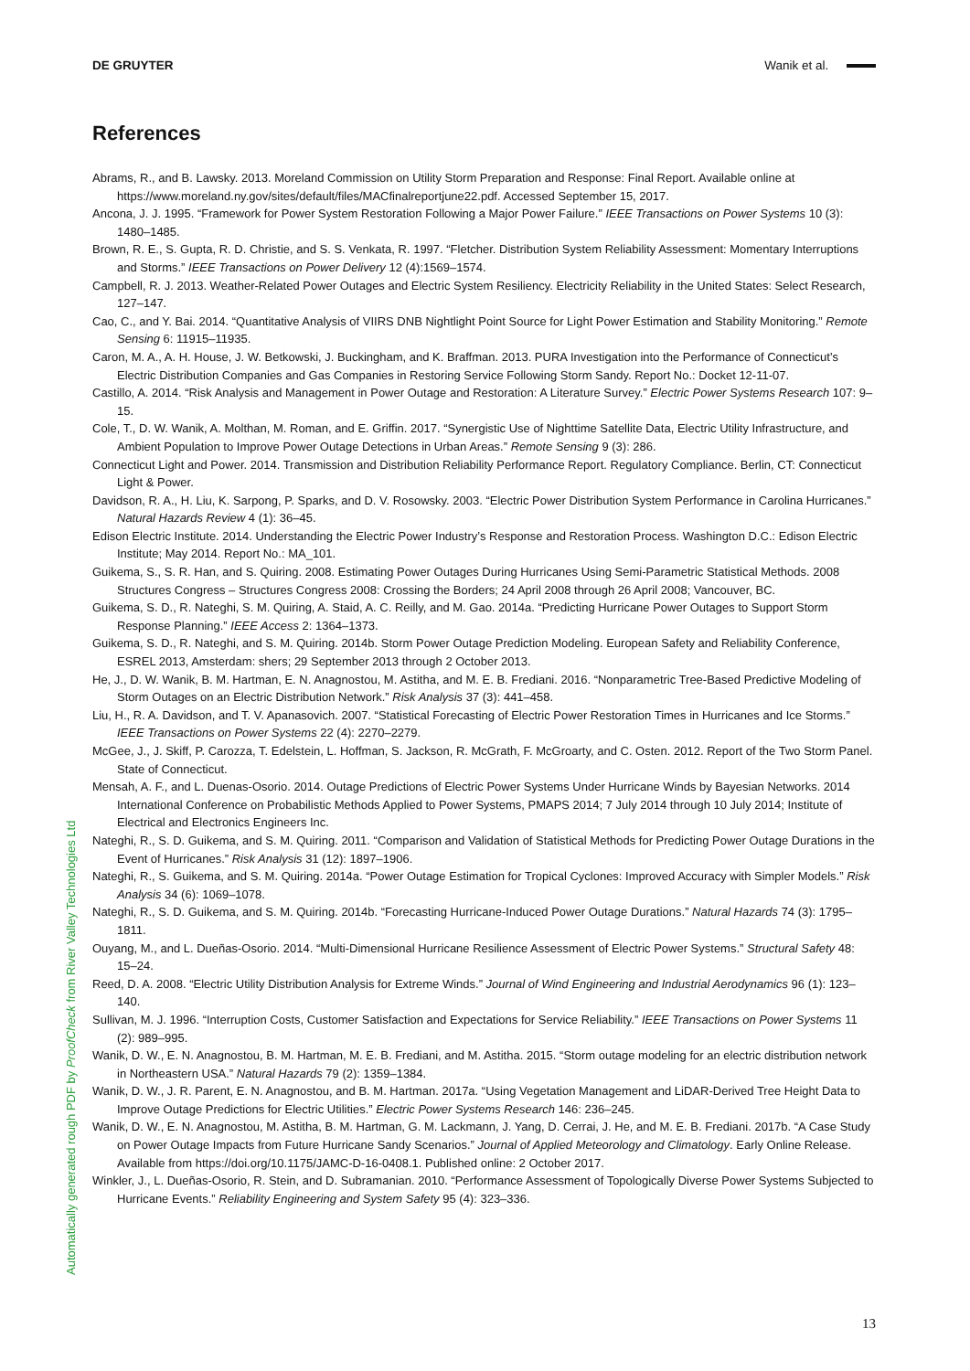DE GRUYTER Wanik et al.
References
Abrams, R., and B. Lawsky. 2013. Moreland Commission on Utility Storm Preparation and Response: Final Report. Available online at https://www.moreland.ny.gov/sites/default/files/MACfinalreportjune22.pdf. Accessed September 15, 2017.
Ancona, J. J. 1995. “Framework for Power System Restoration Following a Major Power Failure.” IEEE Transactions on Power Systems 10 (3): 1480–1485.
Brown, R. E., S. Gupta, R. D. Christie, and S. S. Venkata, R. 1997. “Fletcher. Distribution System Reliability Assessment: Momentary Interruptions and Storms.” IEEE Transactions on Power Delivery 12 (4):1569–1574.
Campbell, R. J. 2013. Weather-Related Power Outages and Electric System Resiliency. Electricity Reliability in the United States: Select Research, 127–147.
Cao, C., and Y. Bai. 2014. “Quantitative Analysis of VIIRS DNB Nightlight Point Source for Light Power Estimation and Stability Monitoring.” Remote Sensing 6: 11915–11935.
Caron, M. A., A. H. House, J. W. Betkowski, J. Buckingham, and K. Braffman. 2013. PURA Investigation into the Performance of Connecticut’s Electric Distribution Companies and Gas Companies in Restoring Service Following Storm Sandy. Report No.: Docket 12-11-07.
Castillo, A. 2014. “Risk Analysis and Management in Power Outage and Restoration: A Literature Survey.” Electric Power Systems Research 107: 9–15.
Cole, T., D. W. Wanik, A. Molthan, M. Roman, and E. Griffin. 2017. “Synergistic Use of Nighttime Satellite Data, Electric Utility Infrastructure, and Ambient Population to Improve Power Outage Detections in Urban Areas.” Remote Sensing 9 (3): 286.
Connecticut Light and Power. 2014. Transmission and Distribution Reliability Performance Report. Regulatory Compliance. Berlin, CT: Connecticut Light & Power.
Davidson, R. A., H. Liu, K. Sarpong, P. Sparks, and D. V. Rosowsky. 2003. “Electric Power Distribution System Performance in Carolina Hurricanes.” Natural Hazards Review 4 (1): 36–45.
Edison Electric Institute. 2014. Understanding the Electric Power Industry’s Response and Restoration Process. Washington D.C.: Edison Electric Institute; May 2014. Report No.: MA_101.
Guikema, S., S. R. Han, and S. Quiring. 2008. Estimating Power Outages During Hurricanes Using Semi-Parametric Statistical Methods. 2008 Structures Congress – Structures Congress 2008: Crossing the Borders; 24 April 2008 through 26 April 2008; Vancouver, BC.
Guikema, S. D., R. Nateghi, S. M. Quiring, A. Staid, A. C. Reilly, and M. Gao. 2014a. “Predicting Hurricane Power Outages to Support Storm Response Planning.” IEEE Access 2: 1364–1373.
Guikema, S. D., R. Nateghi, and S. M. Quiring. 2014b. Storm Power Outage Prediction Modeling. European Safety and Reliability Conference, ESREL 2013, Amsterdam: shers; 29 September 2013 through 2 October 2013.
He, J., D. W. Wanik, B. M. Hartman, E. N. Anagnostou, M. Astitha, and M. E. B. Frediani. 2016. “Nonparametric Tree-Based Predictive Modeling of Storm Outages on an Electric Distribution Network.” Risk Analysis 37 (3): 441–458.
Liu, H., R. A. Davidson, and T. V. Apanasovich. 2007. “Statistical Forecasting of Electric Power Restoration Times in Hurricanes and Ice Storms.” IEEE Transactions on Power Systems 22 (4): 2270–2279.
McGee, J., J. Skiff, P. Carozza, T. Edelstein, L. Hoffman, S. Jackson, R. McGrath, F. McGroarty, and C. Osten. 2012. Report of the Two Storm Panel. State of Connecticut.
Mensah, A. F., and L. Duenas-Osorio. 2014. Outage Predictions of Electric Power Systems Under Hurricane Winds by Bayesian Networks. 2014 International Conference on Probabilistic Methods Applied to Power Systems, PMAPS 2014; 7 July 2014 through 10 July 2014; Institute of Electrical and Electronics Engineers Inc.
Nateghi, R., S. D. Guikema, and S. M. Quiring. 2011. “Comparison and Validation of Statistical Methods for Predicting Power Outage Durations in the Event of Hurricanes.” Risk Analysis 31 (12): 1897–1906.
Nateghi, R., S. Guikema, and S. M. Quiring. 2014a. “Power Outage Estimation for Tropical Cyclones: Improved Accuracy with Simpler Models.” Risk Analysis 34 (6): 1069–1078.
Nateghi, R., S. D. Guikema, and S. M. Quiring. 2014b. “Forecasting Hurricane-Induced Power Outage Durations.” Natural Hazards 74 (3): 1795–1811.
Ouyang, M., and L. Dueñas-Osorio. 2014. “Multi-Dimensional Hurricane Resilience Assessment of Electric Power Systems.” Structural Safety 48: 15–24.
Reed, D. A. 2008. “Electric Utility Distribution Analysis for Extreme Winds.” Journal of Wind Engineering and Industrial Aerodynamics 96 (1): 123–140.
Sullivan, M. J. 1996. “Interruption Costs, Customer Satisfaction and Expectations for Service Reliability.” IEEE Transactions on Power Systems 11 (2): 989–995.
Wanik, D. W., E. N. Anagnostou, B. M. Hartman, M. E. B. Frediani, and M. Astitha. 2015. “Storm outage modeling for an electric distribution network in Northeastern USA.” Natural Hazards 79 (2): 1359–1384.
Wanik, D. W., J. R. Parent, E. N. Anagnostou, and B. M. Hartman. 2017a. “Using Vegetation Management and LiDAR-Derived Tree Height Data to Improve Outage Predictions for Electric Utilities.” Electric Power Systems Research 146: 236–245.
Wanik, D. W., E. N. Anagnostou, M. Astitha, B. M. Hartman, G. M. Lackmann, J. Yang, D. Cerrai, J. He, and M. E. B. Frediani. 2017b. “A Case Study on Power Outage Impacts from Future Hurricane Sandy Scenarios.” Journal of Applied Meteorology and Climatology. Early Online Release. Available from https://doi.org/10.1175/JAMC-D-16-0408.1. Published online: 2 October 2017.
Winkler, J., L. Dueñas-Osorio, R. Stein, and D. Subramanian. 2010. “Performance Assessment of Topologically Diverse Power Systems Subjected to Hurricane Events.” Reliability Engineering and System Safety 95 (4): 323–336.
Automatically generated rough PDF by ProofCheck from River Valley Technologies Ltd
13